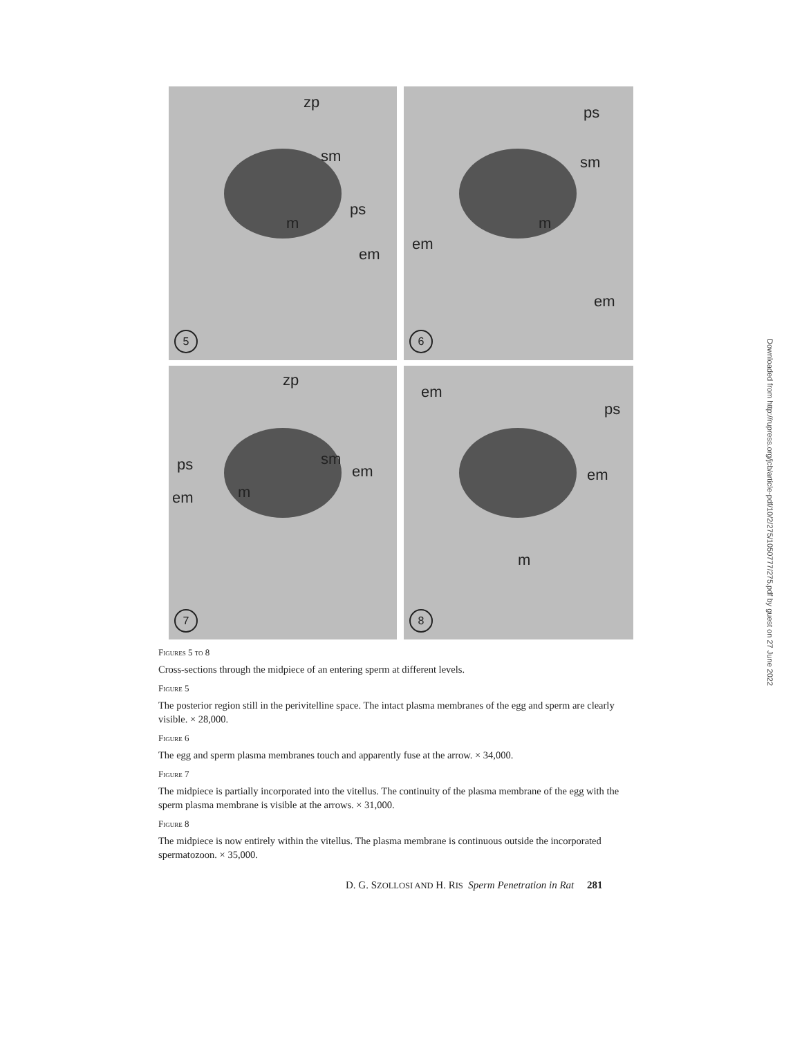zp
sm
ps
m
em
5
ps
sm
m
em
em
6
zp
ps sm
em
m em
7
em
ps
em
m
8
Figures 5 to 8
Cross-sections through the midpiece of an entering sperm at different levels.
Figure 5
The posterior region still in the perivitelline space. The intact plasma membranes of the egg and sperm are clearly visible. × 28,000.
Figure 6
The egg and sperm plasma membranes touch and apparently fuse at the arrow. × 34,000.
Figure 7
The midpiece is partially incorporated into the vitellus. The continuity of the plasma membrane of the egg with the sperm plasma membrane is visible at the arrows. × 31,000.
Figure 8
The midpiece is now entirely within the vitellus. The plasma membrane is continuous outside the incorporated spermatozoon. × 35,000.
D. G. SZOLLOSI AND H. RIS Sperm Penetration in Rat 281
Downloaded from http://rupress.org/jcb/article-pdf/10/2/275/1050777/275.pdf by guest on 27 June 2022